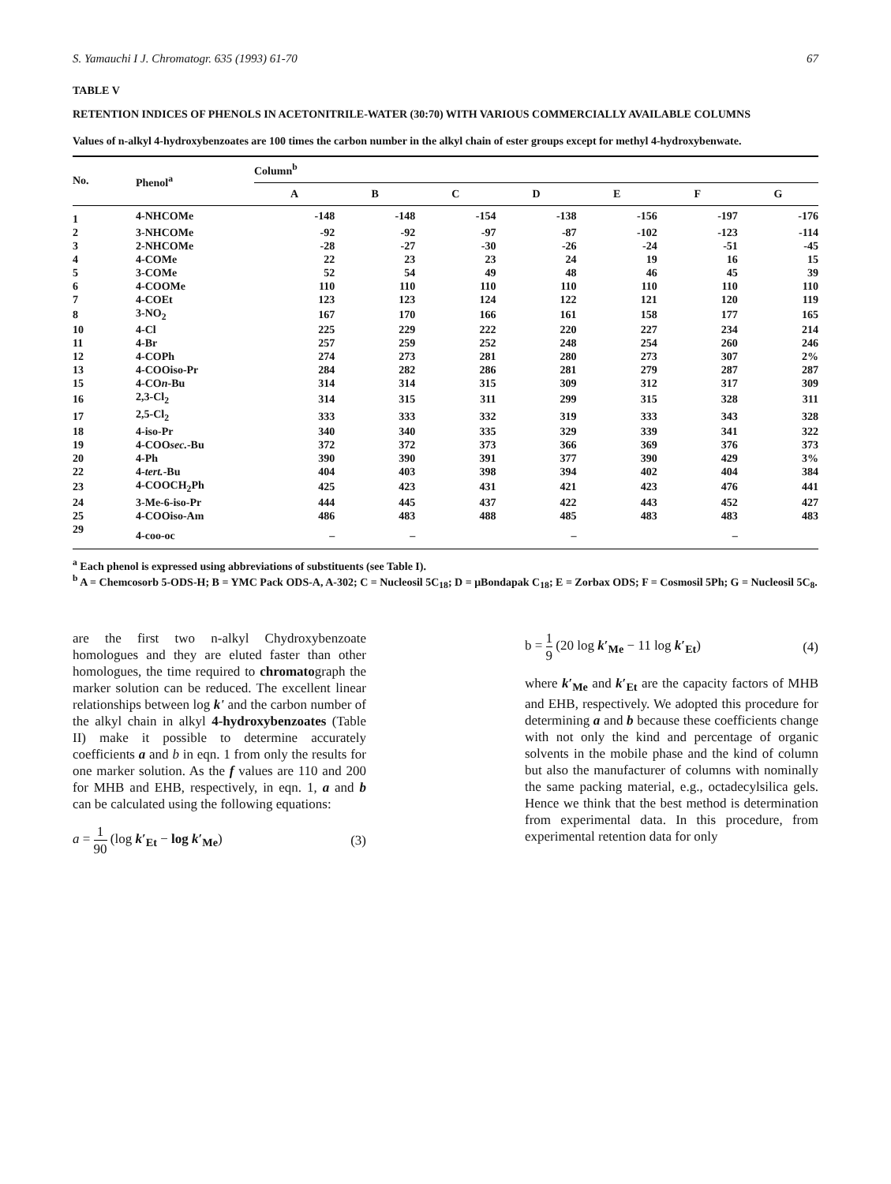S. Yamauchi I J. Chromatogr. 635 (1993) 61-70 67
TABLE V
RETENTION INDICES OF PHENOLS IN ACETONITRILE-WATER (30:70) WITH VARIOUS COMMERCIALLY AVAILABLE COLUMNS
Values of n-alkyl 4-hydroxybenzoates are 100 times the carbon number in the alkyl chain of ester groups except for methyl 4-hydroxybenwate.
| No. | Phenol<sup>a</sup> | Column<sup>b</sup> | | | | | | |
| --- | --- | --- | --- | --- | --- | --- | --- | --- |
| | | A | B | C | D | E | F | G |
| 1 | 4-NHCOMe | -148 | -148 | -154 | -138 | -156 | -197 | -176 |
| 2 | 3-NHCOMe | -92 | -92 | -97 | -87 | -102 | -123 | -114 |
| 3 | 2-NHCOMe | -28 | -27 | -30 | -26 | -24 | -51 | -45 |
| 4 | 4-COMe | 22 | 23 | 23 | 24 | 19 | 16 | 15 |
| 5 | 3-COMe | 52 | 54 | 49 | 48 | 46 | 45 | 39 |
| 6 | 4-COOMe | 110 | 110 | 110 | 110 | 110 | 110 | 110 |
| 7 | 4-COEt | 123 | 123 | 124 | 122 | 121 | 120 | 119 |
| 8 | 3-NO<sub>2</sub> | 167 | 170 | 166 | 161 | 158 | 177 | 165 |
| 10 | 4-Cl | 225 | 229 | 222 | 220 | 227 | 234 | 214 |
| 11 | 4-Br | 257 | 259 | 252 | 248 | 254 | 260 | 246 |
| 12 | 4-COPh | 274 | 273 | 281 | 280 | 273 | 307 | 2% |
| 13 | 4-COOiso-Pr | 284 | 282 | 286 | 281 | 279 | 287 | 287 |
| 15 | 4-CO n -Bu | 314 | 314 | 315 | 309 | 312 | 317 | 309 |
| 16 | 2,3-Cl<sub>2</sub> | 314 | 315 | 311 | 299 | 315 | 328 | 311 |
| 17 | 2,5-Cl<sub>2</sub> | 333 | 333 | 332 | 319 | 333 | 343 | 328 |
| 18 | 4-iso-Pr | 340 | 340 | 335 | 329 | 339 | 341 | 322 |
| 19 | 4-COO sec. -Bu | 372 | 372 | 373 | 366 | 369 | 376 | 373 |
| 20 | 4-Ph | 390 | 390 | 391 | 377 | 390 | 429 | 3% |
| 22 | 4- tert. -Bu | 404 | 403 | 398 | 394 | 402 | 404 | 384 |
| 23 | 4-COOCH<sub>2</sub>Ph | 425 | 423 | 431 | 421 | 423 | 476 | 441 |
| 24 | 3-Me-6-iso-Pr | 444 | 445 | 437 | 422 | 443 | 452 | 427 |
| 25 | 4-COOiso-Am | 486 | 483 | 488 | 485 | 483 | 483 | 483 |
| 29 | 4-coo-oc | – | – | | – | | – | |
<sup>a</sup> Each phenol is expressed using abbreviations of substituents (see Table I).
<sup>b</sup> A = Chemcosorb 5-ODS-H; B = YMC Pack ODS-A, A-302; C = Nucleosil 5C<sub>18</sub>; D = μBondapak C<sub>18</sub>; E = Zorbax ODS; F = Cosmosil 5Ph; G = Nucleosil 5C<sub>8</sub>.
are the first two n-alkyl Chydroxybenzoate homologues and they are eluted faster than other homologues, the time required to chromatograph the marker solution can be reduced. The excellent linear relationships between log k' and the carbon number of the alkyl chain in alkyl 4-hydroxybenzoates (Table II) make it possible to determine accurately coefficients a and b in eqn. 1 from only the results for one marker solution. As the f values are 110 and 200 for MHB and EHB, respectively, in eqn. 1, a and b can be calculated using the following equations:
a = 1 90 (log k′<sub>Et</sub> − log k′<sub>Me</sub>) (3)
b = 1 9 (20 log k′<sub>Me</sub> − 11 log k′<sub>Et</sub>) (4)
where k′<sub>Me</sub> and k′<sub>Et</sub> are the capacity factors of MHB and EHB, respectively. We adopted this procedure for determining a and b because these coefficients change with not only the kind and percentage of organic solvents in the mobile phase and the kind of column but also the manufacturer of columns with nominally the same packing material, e.g., octadecylsilica gels. Hence we think that the best method is determination from experimental data. In this procedure, from experimental retention data for only